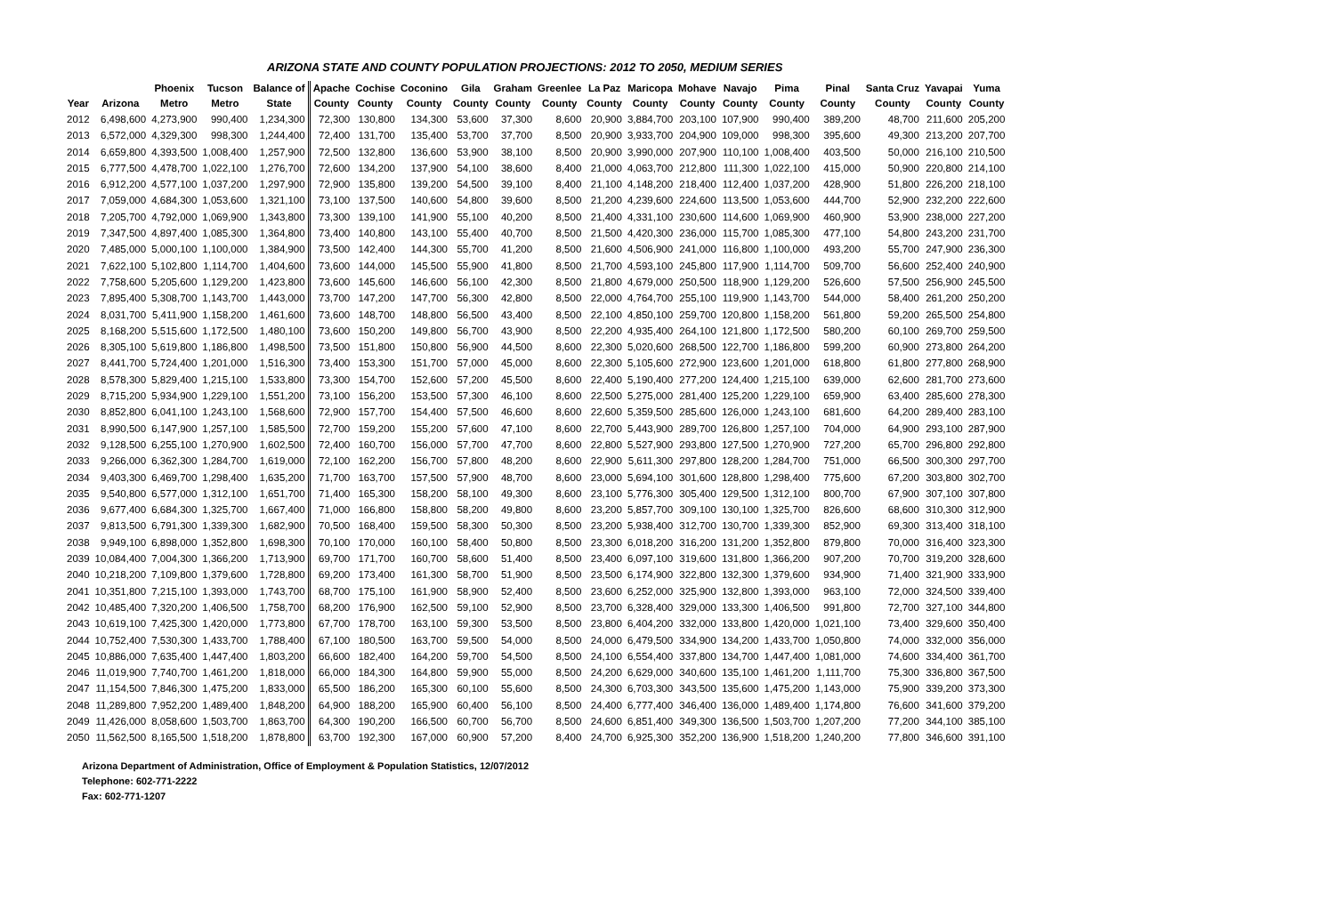ARIZONA STATE AND COUNTY POPULATION PROJECTIONS: 2012 TO 2050, MEDIUM SERIES
| | | Phoenix | Tucson | Balance of | Apache | Cochise | Coconino | Gila | Graham | Greenlee | La Paz | Maricopa | Mohave | Navajo | Pima | Pinal | Santa Cruz | Yavapai | Yuma |
| --- | --- | --- | --- | --- | --- | --- | --- | --- | --- | --- | --- | --- | --- | --- | --- | --- | --- | --- | --- |
| Year | Arizona | Metro | Metro | State | County | County | County | County | County | County | County | County | County | County | County | County | County | County | County |
| 2012 | 6,498,600 | 4,273,900 | 990,400 | 1,234,300 | 72,300 | 130,800 | 134,300 | 53,600 | 37,300 | 8,600 | 20,900 | 3,884,700 | 203,100 | 107,900 | 990,400 | 389,200 | 48,700 | 211,600 | 205,200 |
| 2013 | 6,572,000 | 4,329,300 | 998,300 | 1,244,400 | 72,400 | 131,700 | 135,400 | 53,700 | 37,700 | 8,500 | 20,900 | 3,933,700 | 204,900 | 109,000 | 998,300 | 395,600 | 49,300 | 213,200 | 207,700 |
| 2014 | 6,659,800 | 4,393,500 | 1,008,400 | 1,257,900 | 72,500 | 132,800 | 136,600 | 53,900 | 38,100 | 8,500 | 20,900 | 3,990,000 | 207,900 | 110,100 | 1,008,400 | 403,500 | 50,000 | 216,100 | 210,500 |
| 2015 | 6,777,500 | 4,478,700 | 1,022,100 | 1,276,700 | 72,600 | 134,200 | 137,900 | 54,100 | 38,600 | 8,400 | 21,000 | 4,063,700 | 212,800 | 111,300 | 1,022,100 | 415,000 | 50,900 | 220,800 | 214,100 |
| 2016 | 6,912,200 | 4,577,100 | 1,037,200 | 1,297,900 | 72,900 | 135,800 | 139,200 | 54,500 | 39,100 | 8,400 | 21,100 | 4,148,200 | 218,400 | 112,400 | 1,037,200 | 428,900 | 51,800 | 226,200 | 218,100 |
| 2017 | 7,059,000 | 4,684,300 | 1,053,600 | 1,321,100 | 73,100 | 137,500 | 140,600 | 54,800 | 39,600 | 8,500 | 21,200 | 4,239,600 | 224,600 | 113,500 | 1,053,600 | 444,700 | 52,900 | 232,200 | 222,600 |
| 2018 | 7,205,700 | 4,792,000 | 1,069,900 | 1,343,800 | 73,300 | 139,100 | 141,900 | 55,100 | 40,200 | 8,500 | 21,400 | 4,331,100 | 230,600 | 114,600 | 1,069,900 | 460,900 | 53,900 | 238,000 | 227,200 |
| 2019 | 7,347,500 | 4,897,400 | 1,085,300 | 1,364,800 | 73,400 | 140,800 | 143,100 | 55,400 | 40,700 | 8,500 | 21,500 | 4,420,300 | 236,000 | 115,700 | 1,085,300 | 477,100 | 54,800 | 243,200 | 231,700 |
| 2020 | 7,485,000 | 5,000,100 | 1,100,000 | 1,384,900 | 73,500 | 142,400 | 144,300 | 55,700 | 41,200 | 8,500 | 21,600 | 4,506,900 | 241,000 | 116,800 | 1,100,000 | 493,200 | 55,700 | 247,900 | 236,300 |
| 2021 | 7,622,100 | 5,102,800 | 1,114,700 | 1,404,600 | 73,600 | 144,000 | 145,500 | 55,900 | 41,800 | 8,500 | 21,700 | 4,593,100 | 245,800 | 117,900 | 1,114,700 | 509,700 | 56,600 | 252,400 | 240,900 |
| 2022 | 7,758,600 | 5,205,600 | 1,129,200 | 1,423,800 | 73,600 | 145,600 | 146,600 | 56,100 | 42,300 | 8,500 | 21,800 | 4,679,000 | 250,500 | 118,900 | 1,129,200 | 526,600 | 57,500 | 256,900 | 245,500 |
| 2023 | 7,895,400 | 5,308,700 | 1,143,700 | 1,443,000 | 73,700 | 147,200 | 147,700 | 56,300 | 42,800 | 8,500 | 22,000 | 4,764,700 | 255,100 | 119,900 | 1,143,700 | 544,000 | 58,400 | 261,200 | 250,200 |
| 2024 | 8,031,700 | 5,411,900 | 1,158,200 | 1,461,600 | 73,600 | 148,700 | 148,800 | 56,500 | 43,400 | 8,500 | 22,100 | 4,850,100 | 259,700 | 120,800 | 1,158,200 | 561,800 | 59,200 | 265,500 | 254,800 |
| 2025 | 8,168,200 | 5,515,600 | 1,172,500 | 1,480,100 | 73,600 | 150,200 | 149,800 | 56,700 | 43,900 | 8,500 | 22,200 | 4,935,400 | 264,100 | 121,800 | 1,172,500 | 580,200 | 60,100 | 269,700 | 259,500 |
| 2026 | 8,305,100 | 5,619,800 | 1,186,800 | 1,498,500 | 73,500 | 151,800 | 150,800 | 56,900 | 44,500 | 8,600 | 22,300 | 5,020,600 | 268,500 | 122,700 | 1,186,800 | 599,200 | 60,900 | 273,800 | 264,200 |
| 2027 | 8,441,700 | 5,724,400 | 1,201,000 | 1,516,300 | 73,400 | 153,300 | 151,700 | 57,000 | 45,000 | 8,600 | 22,300 | 5,105,600 | 272,900 | 123,600 | 1,201,000 | 618,800 | 61,800 | 277,800 | 268,900 |
| 2028 | 8,578,300 | 5,829,400 | 1,215,100 | 1,533,800 | 73,300 | 154,700 | 152,600 | 57,200 | 45,500 | 8,600 | 22,400 | 5,190,400 | 277,200 | 124,400 | 1,215,100 | 639,000 | 62,600 | 281,700 | 273,600 |
| 2029 | 8,715,200 | 5,934,900 | 1,229,100 | 1,551,200 | 73,100 | 156,200 | 153,500 | 57,300 | 46,100 | 8,600 | 22,500 | 5,275,000 | 281,400 | 125,200 | 1,229,100 | 659,900 | 63,400 | 285,600 | 278,300 |
| 2030 | 8,852,800 | 6,041,100 | 1,243,100 | 1,568,600 | 72,900 | 157,700 | 154,400 | 57,500 | 46,600 | 8,600 | 22,600 | 5,359,500 | 285,600 | 126,000 | 1,243,100 | 681,600 | 64,200 | 289,400 | 283,100 |
| 2031 | 8,990,500 | 6,147,900 | 1,257,100 | 1,585,500 | 72,700 | 159,200 | 155,200 | 57,600 | 47,100 | 8,600 | 22,700 | 5,443,900 | 289,700 | 126,800 | 1,257,100 | 704,000 | 64,900 | 293,100 | 287,900 |
| 2032 | 9,128,500 | 6,255,100 | 1,270,900 | 1,602,500 | 72,400 | 160,700 | 156,000 | 57,700 | 47,700 | 8,600 | 22,800 | 5,527,900 | 293,800 | 127,500 | 1,270,900 | 727,200 | 65,700 | 296,800 | 292,800 |
| 2033 | 9,266,000 | 6,362,300 | 1,284,700 | 1,619,000 | 72,100 | 162,200 | 156,700 | 57,800 | 48,200 | 8,600 | 22,900 | 5,611,300 | 297,800 | 128,200 | 1,284,700 | 751,000 | 66,500 | 300,300 | 297,700 |
| 2034 | 9,403,300 | 6,469,700 | 1,298,400 | 1,635,200 | 71,700 | 163,700 | 157,500 | 57,900 | 48,700 | 8,600 | 23,000 | 5,694,100 | 301,600 | 128,800 | 1,298,400 | 775,600 | 67,200 | 303,800 | 302,700 |
| 2035 | 9,540,800 | 6,577,000 | 1,312,100 | 1,651,700 | 71,400 | 165,300 | 158,200 | 58,100 | 49,300 | 8,600 | 23,100 | 5,776,300 | 305,400 | 129,500 | 1,312,100 | 800,700 | 67,900 | 307,100 | 307,800 |
| 2036 | 9,677,400 | 6,684,300 | 1,325,700 | 1,667,400 | 71,000 | 166,800 | 158,800 | 58,200 | 49,800 | 8,600 | 23,200 | 5,857,700 | 309,100 | 130,100 | 1,325,700 | 826,600 | 68,600 | 310,300 | 312,900 |
| 2037 | 9,813,500 | 6,791,300 | 1,339,300 | 1,682,900 | 70,500 | 168,400 | 159,500 | 58,300 | 50,300 | 8,500 | 23,200 | 5,938,400 | 312,700 | 130,700 | 1,339,300 | 852,900 | 69,300 | 313,400 | 318,100 |
| 2038 | 9,949,100 | 6,898,000 | 1,352,800 | 1,698,300 | 70,100 | 170,000 | 160,100 | 58,400 | 50,800 | 8,500 | 23,300 | 6,018,200 | 316,200 | 131,200 | 1,352,800 | 879,800 | 70,000 | 316,400 | 323,300 |
| 2039 | 10,084,400 | 7,004,300 | 1,366,200 | 1,713,900 | 69,700 | 171,700 | 160,700 | 58,600 | 51,400 | 8,500 | 23,400 | 6,097,100 | 319,600 | 131,800 | 1,366,200 | 907,200 | 70,700 | 319,200 | 328,600 |
| 2040 | 10,218,200 | 7,109,800 | 1,379,600 | 1,728,800 | 69,200 | 173,400 | 161,300 | 58,700 | 51,900 | 8,500 | 23,500 | 6,174,900 | 322,800 | 132,300 | 1,379,600 | 934,900 | 71,400 | 321,900 | 333,900 |
| 2041 | 10,351,800 | 7,215,100 | 1,393,000 | 1,743,700 | 68,700 | 175,100 | 161,900 | 58,900 | 52,400 | 8,500 | 23,600 | 6,252,000 | 325,900 | 132,800 | 1,393,000 | 963,100 | 72,000 | 324,500 | 339,400 |
| 2042 | 10,485,400 | 7,320,200 | 1,406,500 | 1,758,700 | 68,200 | 176,900 | 162,500 | 59,100 | 52,900 | 8,500 | 23,700 | 6,328,400 | 329,000 | 133,300 | 1,406,500 | 991,800 | 72,700 | 327,100 | 344,800 |
| 2043 | 10,619,100 | 7,425,300 | 1,420,000 | 1,773,800 | 67,700 | 178,700 | 163,100 | 59,300 | 53,500 | 8,500 | 23,800 | 6,404,200 | 332,000 | 133,800 | 1,420,000 | 1,021,100 | 73,400 | 329,600 | 350,400 |
| 2044 | 10,752,400 | 7,530,300 | 1,433,700 | 1,788,400 | 67,100 | 180,500 | 163,700 | 59,500 | 54,000 | 8,500 | 24,000 | 6,479,500 | 334,900 | 134,200 | 1,433,700 | 1,050,800 | 74,000 | 332,000 | 356,000 |
| 2045 | 10,886,000 | 7,635,400 | 1,447,400 | 1,803,200 | 66,600 | 182,400 | 164,200 | 59,700 | 54,500 | 8,500 | 24,100 | 6,554,400 | 337,800 | 134,700 | 1,447,400 | 1,081,000 | 74,600 | 334,400 | 361,700 |
| 2046 | 11,019,900 | 7,740,700 | 1,461,200 | 1,818,000 | 66,000 | 184,300 | 164,800 | 59,900 | 55,000 | 8,500 | 24,200 | 6,629,000 | 340,600 | 135,100 | 1,461,200 | 1,111,700 | 75,300 | 336,800 | 367,500 |
| 2047 | 11,154,500 | 7,846,300 | 1,475,200 | 1,833,000 | 65,500 | 186,200 | 165,300 | 60,100 | 55,600 | 8,500 | 24,300 | 6,703,300 | 343,500 | 135,600 | 1,475,200 | 1,143,000 | 75,900 | 339,200 | 373,300 |
| 2048 | 11,289,800 | 7,952,200 | 1,489,400 | 1,848,200 | 64,900 | 188,200 | 165,900 | 60,400 | 56,100 | 8,500 | 24,400 | 6,777,400 | 346,400 | 136,000 | 1,489,400 | 1,174,800 | 76,600 | 341,600 | 379,200 |
| 2049 | 11,426,000 | 8,058,600 | 1,503,700 | 1,863,700 | 64,300 | 190,200 | 166,500 | 60,700 | 56,700 | 8,500 | 24,600 | 6,851,400 | 349,300 | 136,500 | 1,503,700 | 1,207,200 | 77,200 | 344,100 | 385,100 |
| 2050 | 11,562,500 | 8,165,500 | 1,518,200 | 1,878,800 | 63,700 | 192,300 | 167,000 | 60,900 | 57,200 | 8,400 | 24,700 | 6,925,300 | 352,200 | 136,900 | 1,518,200 | 1,240,200 | 77,800 | 346,600 | 391,100 |
Arizona Department of Administration, Office of Employment & Population Statistics, 12/07/2012
Telephone: 602-771-2222
Fax: 602-771-1207